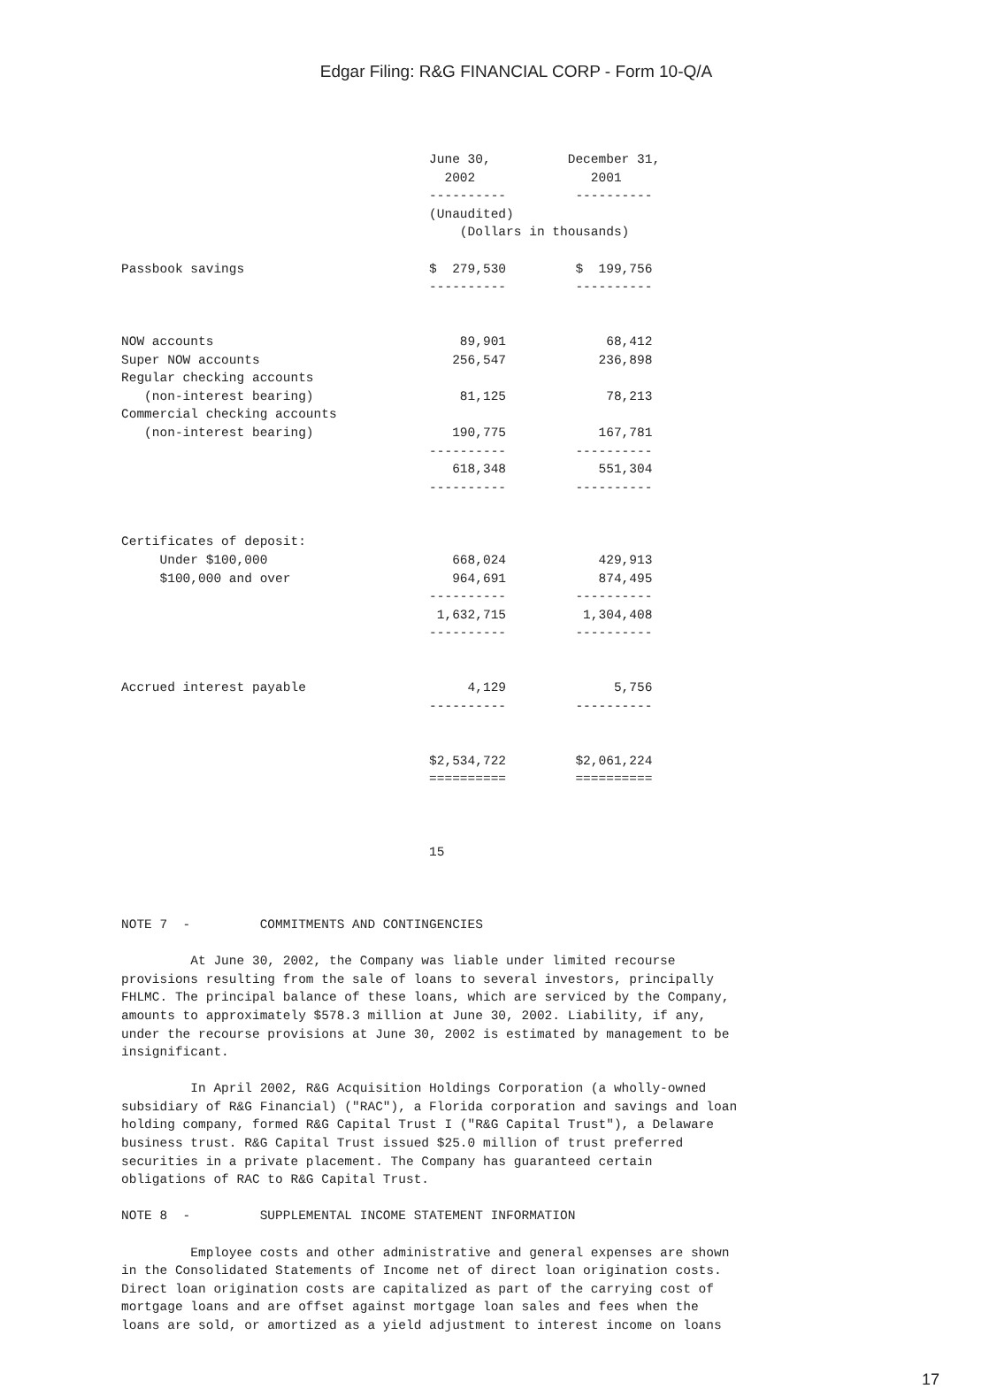Edgar Filing: R&G FINANCIAL CORP - Form 10-Q/A
                                        June 30,          December 31,
                                          2002               2001
                                        ----------         ----------
                                        (Unaudited)
                                            (Dollars in thousands)

Passbook savings                        $  279,530         $  199,756
                                        ----------         ----------


NOW accounts                                89,901             68,412
Super NOW accounts                         256,547            236,898
Regular checking accounts
   (non-interest bearing)                   81,125             78,213
Commercial checking accounts
   (non-interest bearing)                  190,775            167,781
                                        ----------         ----------
                                           618,348            551,304
                                        ----------         ----------


Certificates of deposit:
     Under $100,000                        668,024            429,913
     $100,000 and over                     964,691            874,495
                                        ----------         ----------
                                         1,632,715          1,304,408
                                        ----------         ----------


Accrued interest payable                     4,129              5,756
                                        ----------         ----------


                                        $2,534,722         $2,061,224
                                        ==========         ==========



                                        15



NOTE 7  -         COMMITMENTS AND CONTINGENCIES

         At June 30, 2002, the Company was liable under limited recourse
provisions resulting from the sale of loans to several investors, principally
FHLMC. The principal balance of these loans, which are serviced by the Company,
amounts to approximately $578.3 million at June 30, 2002. Liability, if any,
under the recourse provisions at June 30, 2002 is estimated by management to be
insignificant.

         In April 2002, R&G Acquisition Holdings Corporation (a wholly-owned
subsidiary of R&G Financial) ("RAC"), a Florida corporation and savings and loan
holding company, formed R&G Capital Trust I ("R&G Capital Trust"), a Delaware
business trust. R&G Capital Trust issued $25.0 million of trust preferred
securities in a private placement. The Company has guaranteed certain
obligations of RAC to R&G Capital Trust.

NOTE 8  -         SUPPLEMENTAL INCOME STATEMENT INFORMATION

         Employee costs and other administrative and general expenses are shown
in the Consolidated Statements of Income net of direct loan origination costs.
Direct loan origination costs are capitalized as part of the carrying cost of
mortgage loans and are offset against mortgage loan sales and fees when the
loans are sold, or amortized as a yield adjustment to interest income on loans
17